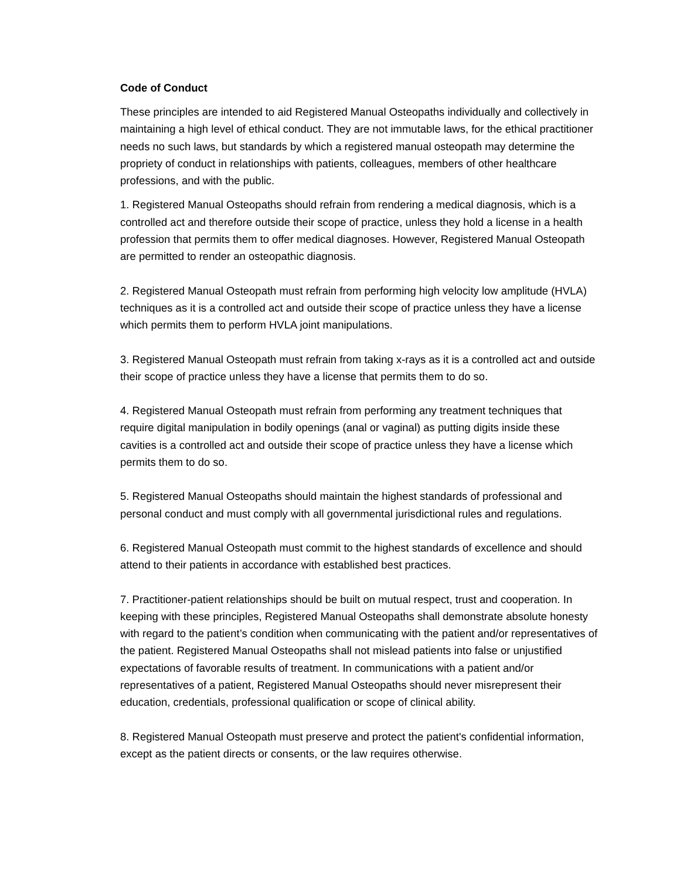Code of Conduct
These principles are intended to aid Registered Manual Osteopaths individually and collectively in maintaining a high level of ethical conduct. They are not immutable laws, for the ethical practitioner needs no such laws, but standards by which a registered manual osteopath may determine the propriety of conduct in relationships with patients, colleagues, members of other healthcare professions, and with the public.
1. Registered Manual Osteopaths should refrain from rendering a medical diagnosis, which is a controlled act and therefore outside their scope of practice, unless they hold a license in a health profession that permits them to offer medical diagnoses. However, Registered Manual Osteopath are permitted to render an osteopathic diagnosis.
2. Registered Manual Osteopath must refrain from performing high velocity low amplitude (HVLA) techniques as it is a controlled act and outside their scope of practice unless they have a license which permits them to perform HVLA joint manipulations.
3. Registered Manual Osteopath must refrain from taking x-rays as it is a controlled act and outside their scope of practice unless they have a license that permits them to do so.
4. Registered Manual Osteopath must refrain from performing any treatment techniques that require digital manipulation in bodily openings (anal or vaginal) as putting digits inside these cavities is a controlled act and outside their scope of practice unless they have a license which permits them to do so.
5. Registered Manual Osteopaths should maintain the highest standards of professional and personal conduct and must comply with all governmental jurisdictional rules and regulations.
6. Registered Manual Osteopath must commit to the highest standards of excellence and should attend to their patients in accordance with established best practices.
7. Practitioner-patient relationships should be built on mutual respect, trust and cooperation. In keeping with these principles, Registered Manual Osteopaths shall demonstrate absolute honesty with regard to the patient’s condition when communicating with the patient and/or representatives of the patient. Registered Manual Osteopaths shall not mislead patients into false or unjustified expectations of favorable results of treatment. In communications with a patient and/or representatives of a patient, Registered Manual Osteopaths should never misrepresent their education, credentials, professional qualification or scope of clinical ability.
8. Registered Manual Osteopath must preserve and protect the patient's confidential information, except as the patient directs or consents, or the law requires otherwise.